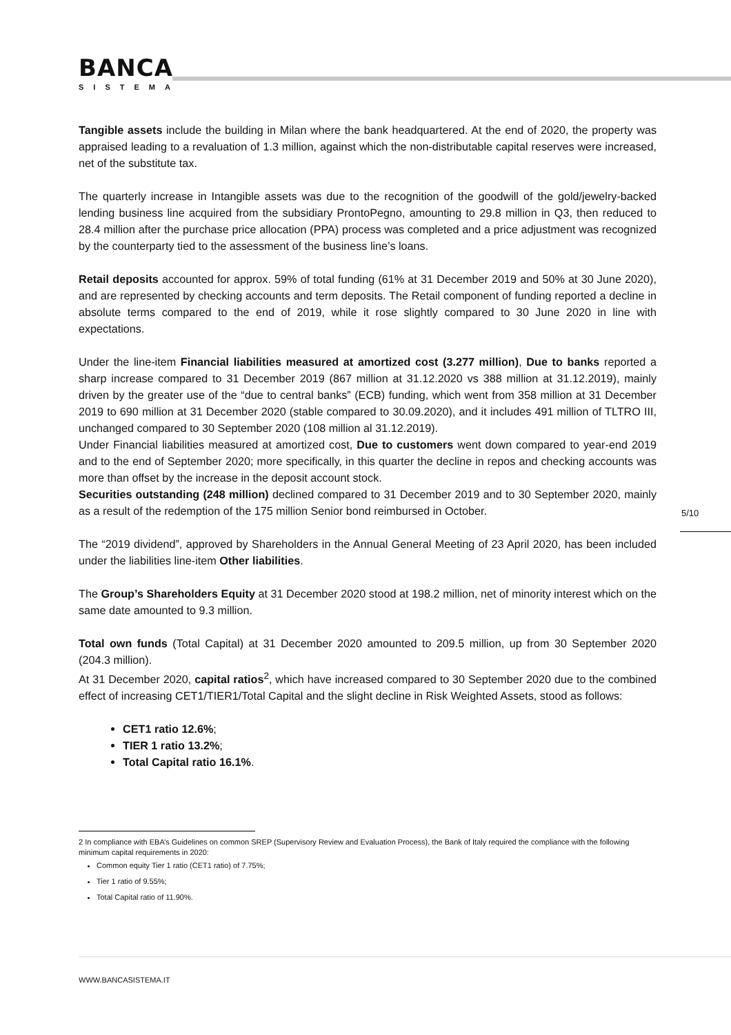BANCA
SISTEMA
Tangible assets include the building in Milan where the bank headquartered. At the end of 2020, the property was appraised leading to a revaluation of 1.3 million, against which the non-distributable capital reserves were increased, net of the substitute tax.
The quarterly increase in Intangible assets was due to the recognition of the goodwill of the gold/jewelry-backed lending business line acquired from the subsidiary ProntoPegno, amounting to 29.8 million in Q3, then reduced to 28.4 million after the purchase price allocation (PPA) process was completed and a price adjustment was recognized by the counterparty tied to the assessment of the business line’s loans.
Retail deposits accounted for approx. 59% of total funding (61% at 31 December 2019 and 50% at 30 June 2020), and are represented by checking accounts and term deposits. The Retail component of funding reported a decline in absolute terms compared to the end of 2019, while it rose slightly compared to 30 June 2020 in line with expectations.
Under the line-item Financial liabilities measured at amortized cost (3.277 million), Due to banks reported a sharp increase compared to 31 December 2019 (867 million at 31.12.2020 vs 388 million at 31.12.2019), mainly driven by the greater use of the “due to central banks” (ECB) funding, which went from 358 million at 31 December 2019 to 690 million at 31 December 2020 (stable compared to 30.09.2020), and it includes 491 million of TLTRO III, unchanged compared to 30 September 2020 (108 million al 31.12.2019).
Under Financial liabilities measured at amortized cost, Due to customers went down compared to year-end 2019 and to the end of September 2020; more specifically, in this quarter the decline in repos and checking accounts was more than offset by the increase in the deposit account stock.
Securities outstanding (248 million) declined compared to 31 December 2019 and to 30 September 2020, mainly as a result of the redemption of the 175 million Senior bond reimbursed in October.
The “2019 dividend”, approved by Shareholders in the Annual General Meeting of 23 April 2020, has been included under the liabilities line-item Other liabilities.
The Group’s Shareholders Equity at 31 December 2020 stood at 198.2 million, net of minority interest which on the same date amounted to 9.3 million.
Total own funds (Total Capital) at 31 December 2020 amounted to 209.5 million, up from 30 September 2020 (204.3 million).
At 31 December 2020, capital ratios<sup>2</sup>, which have increased compared to 30 September 2020 due to the combined effect of increasing CET1/TIER1/Total Capital and the slight decline in Risk Weighted Assets, stood as follows:
CET1 ratio 12.6%;
TIER 1 ratio 13.2%;
Total Capital ratio 16.1%.
5/10
2 In compliance with EBA’s Guidelines on common SREP (Supervisory Review and Evaluation Process), the Bank of Italy required the compliance with the following minimum capital requirements in 2020:
Common equity Tier 1 ratio (CET1 ratio) of 7.75%;
Tier 1 ratio of 9.55%;
Total Capital ratio of 11.90%.
WWW.BANCASISTEMA.IT